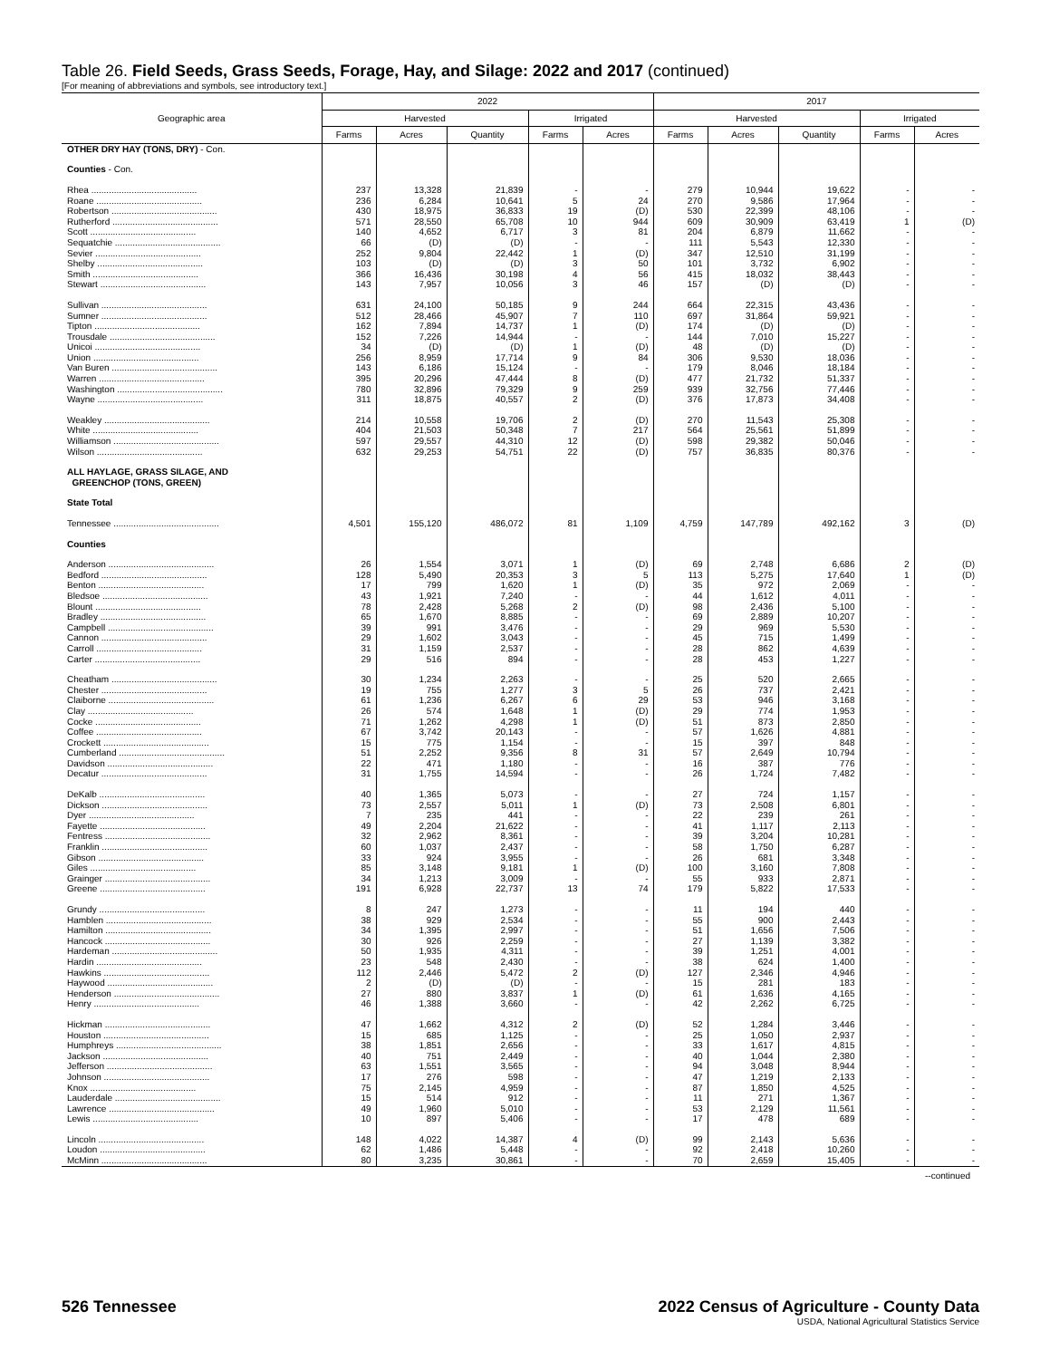Table 26. Field Seeds, Grass Seeds, Forage, Hay, and Silage: 2022 and 2017 (continued)
[For meaning of abbreviations and symbols, see introductory text.]
| Geographic area | 2022 | | | | | 2017 | | | | |
| --- | --- | --- | --- | --- | --- | --- | --- | --- | --- | --- |
| | Harvested | | | Irrigated | | Harvested | | | Irrigated | |
| | Farms | Acres | Quantity | Farms | Acres | Farms | Acres | Quantity | Farms | Acres |
| OTHER DRY HAY (TONS, DRY) - Con. | | | | | | | | | | |
| Counties - Con. | | | | | | | | | | |
| Rhea .......................................... | 237 | 13,328 | 21,839 | - | - | 279 | 10,944 | 19,622 | - | - |
| Roane .......................................... | 236 | 6,284 | 10,641 | 5 | 24 | 270 | 9,586 | 17,964 | - | - |
| Robertson .......................................... | 430 | 18,975 | 36,833 | 19 | (D) | 530 | 22,399 | 48,106 | - | - |
| Rutherford .......................................... | 571 | 28,550 | 65,708 | 10 | 944 | 609 | 30,909 | 63,419 | 1 | (D) |
| Scott .......................................... | 140 | 4,652 | 6,717 | 3 | 81 | 204 | 6,879 | 11,662 | - | - |
| Sequatchie .......................................... | 66 | (D) | (D) | - | - | 111 | 5,543 | 12,330 | - | - |
| Sevier .......................................... | 252 | 9,804 | 22,442 | 1 | (D) | 347 | 12,510 | 31,199 | - | - |
| Shelby .......................................... | 103 | (D) | (D) | 3 | 50 | 101 | 3,732 | 6,902 | - | - |
| Smith .......................................... | 366 | 16,436 | 30,198 | 4 | 56 | 415 | 18,032 | 38,443 | - | - |
| Stewart .......................................... | 143 | 7,957 | 10,056 | 3 | 46 | 157 | (D) | (D) | - | - |
| Sullivan .......................................... | 631 | 24,100 | 50,185 | 9 | 244 | 664 | 22,315 | 43,436 | - | - |
| Sumner .......................................... | 512 | 28,466 | 45,907 | 7 | 110 | 697 | 31,864 | 59,921 | - | - |
| Tipton .......................................... | 162 | 7,894 | 14,737 | 1 | (D) | 174 | (D) | (D) | - | - |
| Trousdale .......................................... | 152 | 7,226 | 14,944 | - | - | 144 | 7,010 | 15,227 | - | - |
| Unicoi .......................................... | 34 | (D) | (D) | 1 | (D) | 48 | (D) | (D) | - | - |
| Union .......................................... | 256 | 8,959 | 17,714 | 9 | 84 | 306 | 9,530 | 18,036 | - | - |
| Van Buren .......................................... | 143 | 6,186 | 15,124 | - | - | 179 | 8,046 | 18,184 | - | - |
| Warren .......................................... | 395 | 20,296 | 47,444 | 8 | (D) | 477 | 21,732 | 51,337 | - | - |
| Washington .......................................... | 780 | 32,896 | 79,329 | 9 | 259 | 939 | 32,756 | 77,446 | - | - |
| Wayne .......................................... | 311 | 18,875 | 40,557 | 2 | (D) | 376 | 17,873 | 34,408 | - | - |
| Weakley .......................................... | 214 | 10,558 | 19,706 | 2 | (D) | 270 | 11,543 | 25,308 | - | - |
| White .......................................... | 404 | 21,503 | 50,348 | 7 | 217 | 564 | 25,561 | 51,899 | - | - |
| Williamson .......................................... | 597 | 29,557 | 44,310 | 12 | (D) | 598 | 29,382 | 50,046 | - | - |
| Wilson .......................................... | 632 | 29,253 | 54,751 | 22 | (D) | 757 | 36,835 | 80,376 | - | - |
| ALL HAYLAGE, GRASS SILAGE, AND GREENCHOP (TONS, GREEN) | | | | | | | | | | |
| State Total | | | | | | | | | | |
| Tennessee .......................................... | 4,501 | 155,120 | 486,072 | 81 | 1,109 | 4,759 | 147,789 | 492,162 | 3 | (D) |
| Counties | | | | | | | | | | |
| Anderson .......................................... | 26 | 1,554 | 3,071 | 1 | (D) | 69 | 2,748 | 6,686 | 2 | (D) |
| Bedford .......................................... | 128 | 5,490 | 20,353 | 3 | 5 | 113 | 5,275 | 17,640 | 1 | (D) |
| Benton .......................................... | 17 | 799 | 1,620 | 1 | (D) | 35 | 972 | 2,069 | - | - |
| Bledsoe .......................................... | 43 | 1,921 | 7,240 | - | - | 44 | 1,612 | 4,011 | - | - |
| Blount .......................................... | 78 | 2,428 | 5,268 | 2 | (D) | 98 | 2,436 | 5,100 | - | - |
| Bradley .......................................... | 65 | 1,670 | 8,885 | - | - | 69 | 2,889 | 10,207 | - | - |
| Campbell .......................................... | 39 | 991 | 3,476 | - | - | 29 | 969 | 5,530 | - | - |
| Cannon .......................................... | 29 | 1,602 | 3,043 | - | - | 45 | 715 | 1,499 | - | - |
| Carroll .......................................... | 31 | 1,159 | 2,537 | - | - | 28 | 862 | 4,639 | - | - |
| Carter .......................................... | 29 | 516 | 894 | - | - | 28 | 453 | 1,227 | - | - |
| Cheatham .......................................... | 30 | 1,234 | 2,263 | - | - | 25 | 520 | 2,665 | - | - |
| Chester .......................................... | 19 | 755 | 1,277 | 3 | 5 | 26 | 737 | 2,421 | - | - |
| Claiborne .......................................... | 61 | 1,236 | 6,267 | 6 | 29 | 53 | 946 | 3,168 | - | - |
| Clay .......................................... | 26 | 574 | 1,648 | 1 | (D) | 29 | 774 | 1,953 | - | - |
| Cocke .......................................... | 71 | 1,262 | 4,298 | 1 | (D) | 51 | 873 | 2,850 | - | - |
| Coffee .......................................... | 67 | 3,742 | 20,143 | - | - | 57 | 1,626 | 4,881 | - | - |
| Crockett .......................................... | 15 | 775 | 1,154 | - | - | 15 | 397 | 848 | - | - |
| Cumberland .......................................... | 51 | 2,252 | 9,356 | 8 | 31 | 57 | 2,649 | 10,794 | - | - |
| Davidson .......................................... | 22 | 471 | 1,180 | - | - | 16 | 387 | 776 | - | - |
| Decatur .......................................... | 31 | 1,755 | 14,594 | - | - | 26 | 1,724 | 7,482 | - | - |
| DeKalb .......................................... | 40 | 1,365 | 5,073 | - | - | 27 | 724 | 1,157 | - | - |
| Dickson .......................................... | 73 | 2,557 | 5,011 | 1 | (D) | 73 | 2,508 | 6,801 | - | - |
| Dyer .......................................... | 7 | 235 | 441 | - | - | 22 | 239 | 261 | - | - |
| Fayette .......................................... | 49 | 2,204 | 21,622 | - | - | 41 | 1,117 | 2,113 | - | - |
| Fentress .......................................... | 32 | 2,962 | 8,361 | - | - | 39 | 3,204 | 10,281 | - | - |
| Franklin .......................................... | 60 | 1,037 | 2,437 | - | - | 58 | 1,750 | 6,287 | - | - |
| Gibson .......................................... | 33 | 924 | 3,955 | - | - | 26 | 681 | 3,348 | - | - |
| Giles .......................................... | 85 | 3,148 | 9,181 | 1 | (D) | 100 | 3,160 | 7,808 | - | - |
| Grainger .......................................... | 34 | 1,213 | 3,009 | - | - | 55 | 933 | 2,871 | - | - |
| Greene .......................................... | 191 | 6,928 | 22,737 | 13 | 74 | 179 | 5,822 | 17,533 | - | - |
| Grundy .......................................... | 8 | 247 | 1,273 | - | - | 11 | 194 | 440 | - | - |
| Hamblen .......................................... | 38 | 929 | 2,534 | - | - | 55 | 900 | 2,443 | - | - |
| Hamilton .......................................... | 34 | 1,395 | 2,997 | - | - | 51 | 1,656 | 7,506 | - | - |
| Hancock .......................................... | 30 | 926 | 2,259 | - | - | 27 | 1,139 | 3,382 | - | - |
| Hardeman .......................................... | 50 | 1,935 | 4,311 | - | - | 39 | 1,251 | 4,001 | - | - |
| Hardin .......................................... | 23 | 548 | 2,430 | - | - | 38 | 624 | 1,400 | - | - |
| Hawkins .......................................... | 112 | 2,446 | 5,472 | 2 | (D) | 127 | 2,346 | 4,946 | - | - |
| Haywood .......................................... | 2 | (D) | (D) | - | - | 15 | 281 | 183 | - | - |
| Henderson .......................................... | 27 | 880 | 3,837 | 1 | (D) | 61 | 1,636 | 4,165 | - | - |
| Henry .......................................... | 46 | 1,388 | 3,660 | - | - | 42 | 2,262 | 6,725 | - | - |
| Hickman .......................................... | 47 | 1,662 | 4,312 | 2 | (D) | 52 | 1,284 | 3,446 | - | - |
| Houston .......................................... | 15 | 685 | 1,125 | - | - | 25 | 1,050 | 2,937 | - | - |
| Humphreys .......................................... | 38 | 1,851 | 2,656 | - | - | 33 | 1,617 | 4,815 | - | - |
| Jackson .......................................... | 40 | 751 | 2,449 | - | - | 40 | 1,044 | 2,380 | - | - |
| Jefferson .......................................... | 63 | 1,551 | 3,565 | - | - | 94 | 3,048 | 8,944 | - | - |
| Johnson .......................................... | 17 | 276 | 598 | - | - | 47 | 1,219 | 2,133 | - | - |
| Knox .......................................... | 75 | 2,145 | 4,959 | - | - | 87 | 1,850 | 4,525 | - | - |
| Lauderdale .......................................... | 15 | 514 | 912 | - | - | 11 | 271 | 1,367 | - | - |
| Lawrence .......................................... | 49 | 1,960 | 5,010 | - | - | 53 | 2,129 | 11,561 | - | - |
| Lewis .......................................... | 10 | 897 | 5,406 | - | - | 17 | 478 | 689 | - | - |
| Lincoln .......................................... | 148 | 4,022 | 14,387 | 4 | (D) | 99 | 2,143 | 5,636 | - | - |
| Loudon .......................................... | 62 | 1,486 | 5,448 | - | - | 92 | 2,418 | 10,260 | - | - |
| McMinn .......................................... | 80 | 3,235 | 30,861 | - | - | 70 | 2,659 | 15,405 | - | - |
--continued
526 Tennessee 2022 Census of Agriculture - County Data
USDA, National Agricultural Statistics Service